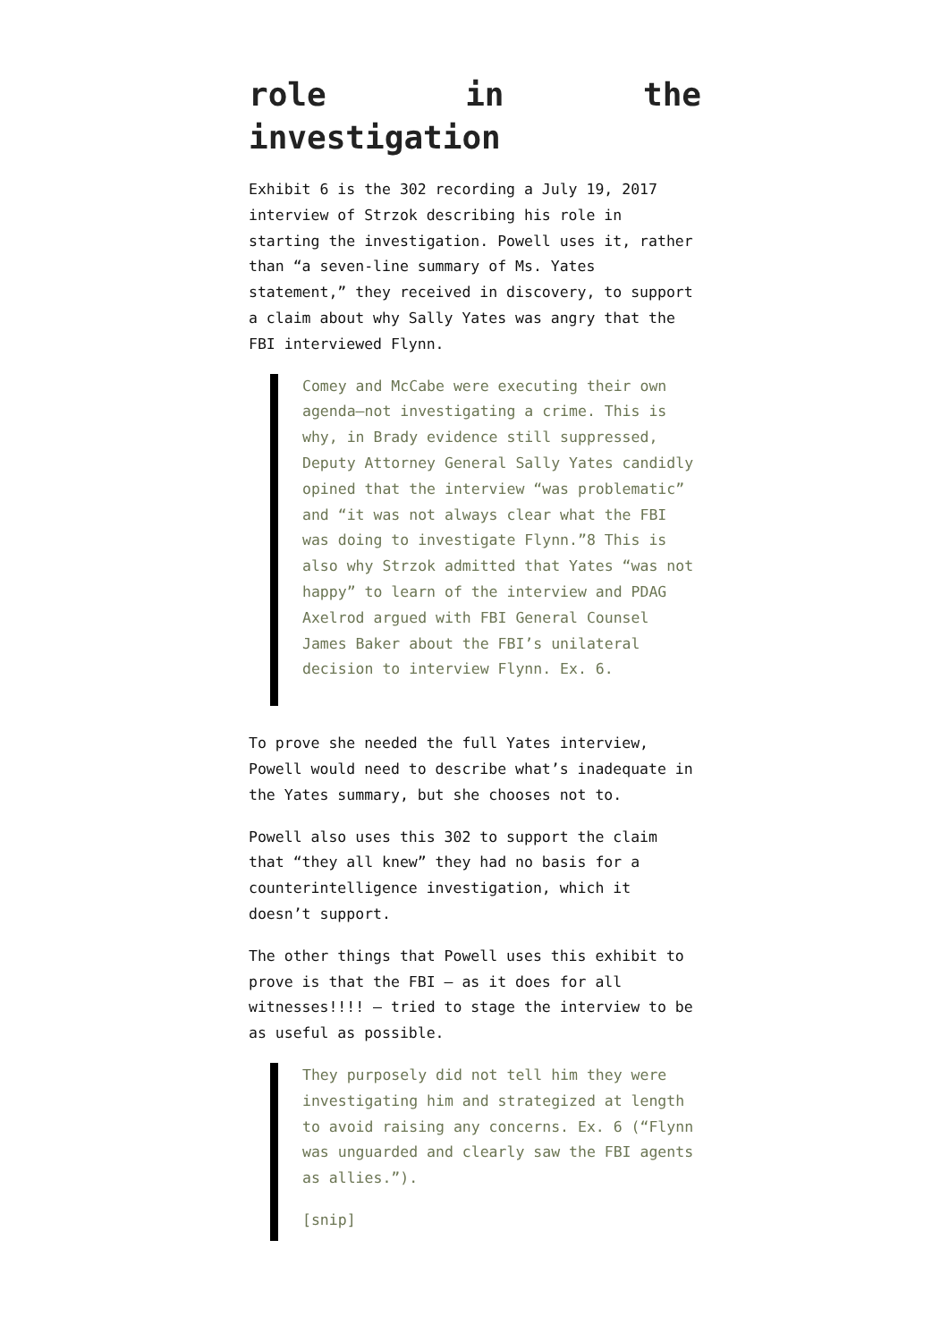role in the
investigation
Exhibit 6 is the 302 recording a July 19, 2017 interview of Strzok describing his role in starting the investigation. Powell uses it, rather than “a seven-line summary of Ms. Yates statement,” they received in discovery, to support a claim about why Sally Yates was angry that the FBI interviewed Flynn.
Comey and McCabe were executing their own agenda—not investigating a crime. This is why, in Brady evidence still suppressed, Deputy Attorney General Sally Yates candidly opined that the interview “was problematic” and “it was not always clear what the FBI was doing to investigate Flynn.”8 This is also why Strzok admitted that Yates “was not happy” to learn of the interview and PDAG Axelrod argued with FBI General Counsel James Baker about the FBI’s unilateral decision to interview Flynn. Ex. 6.
To prove she needed the full Yates interview, Powell would need to describe what’s inadequate in the Yates summary, but she chooses not to.
Powell also uses this 302 to support the claim that “they all knew” they had no basis for a counterintelligence investigation, which it doesn’t support.
The other things that Powell uses this exhibit to prove is that the FBI — as it does for all witnesses!!!! — tried to stage the interview to be as useful as possible.
They purposely did not tell him they were investigating him and strategized at length to avoid raising any concerns. Ex. 6 (“Flynn was unguarded and clearly saw the FBI agents as allies.”).
[snip]